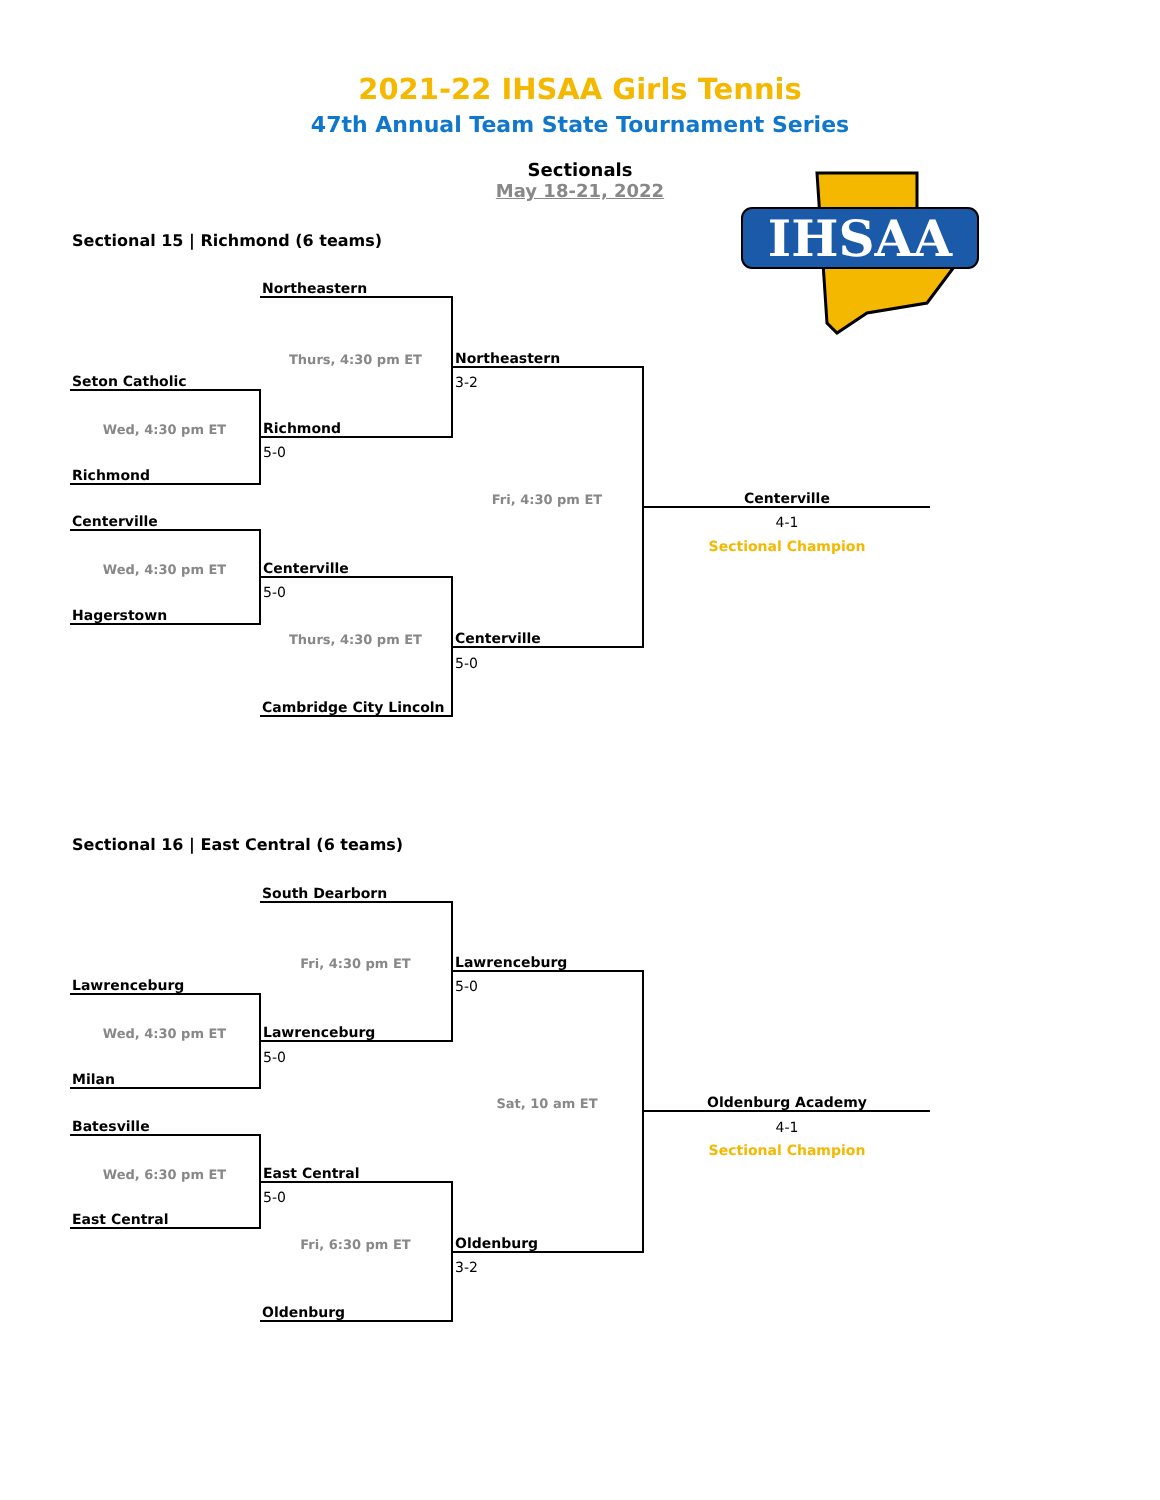2021-22 IHSAA Girls Tennis
47th Annual Team State Tournament Series
Sectionals
May 18-21, 2022
IHSAA
Sectional 15 | Richmond (6 teams)
| | Northeastern | | |
| | Thurs, 4:30 pm ET | Northeastern | |
| Seton Catholic | | 3-2 | |
| Wed, 4:30 pm ET | Richmond | | |
| | 5-0 | | |
| Richmond | | | |
| | | Fri, 4:30 pm ET | Centerville |
| Centerville | | | 4-1 |
| | | | Sectional Champion |
| Wed, 4:30 pm ET | Centerville | | |
| | 5-0 | | |
| Hagerstown | | | |
| | Thurs, 4:30 pm ET | Centerville | |
| | | 5-0 | |
| | Cambridge City Lincoln | | |
Sectional 16 | East Central (6 teams)
| | South Dearborn | | |
| | Fri, 4:30 pm ET | Lawrenceburg | |
| Lawrenceburg | | 5-0 | |
| Wed, 4:30 pm ET | Lawrenceburg | | |
| | 5-0 | | |
| Milan | | | |
| | | Sat, 10 am ET | Oldenburg Academy |
| Batesville | | | 4-1 |
| | | | Sectional Champion |
| Wed, 6:30 pm ET | East Central | | |
| | 5-0 | | |
| East Central | | | |
| | Fri, 6:30 pm ET | Oldenburg | |
| | | 3-2 | |
| | Oldenburg | | |